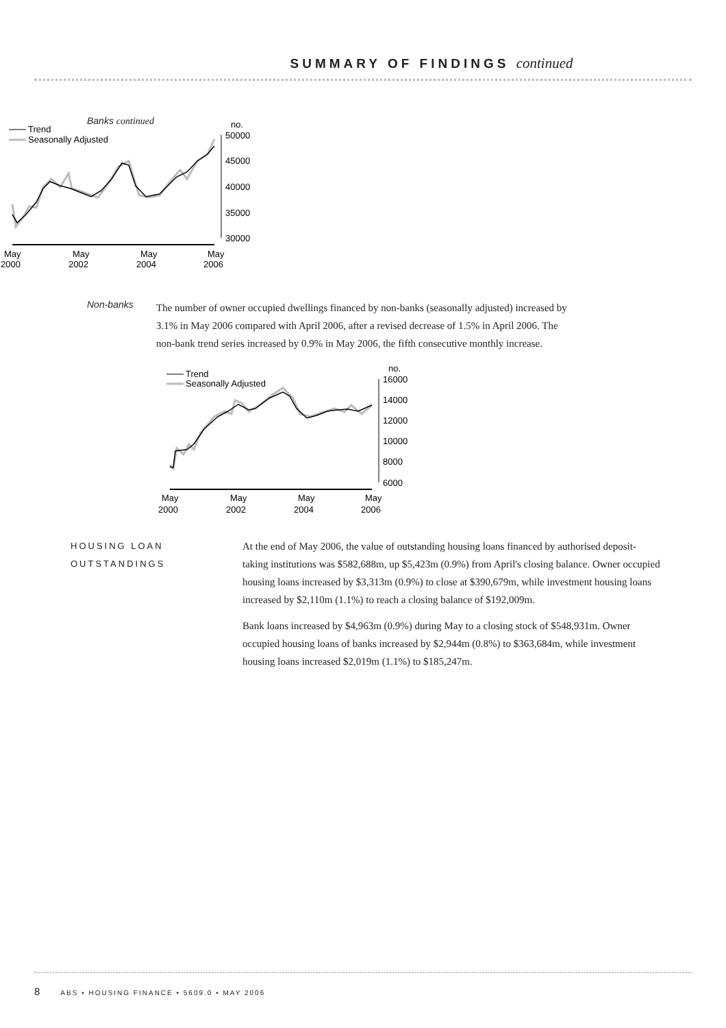SUMMARY OF FINDINGS continued
Banks continued
Trend
Seasonally Adjusted
no.
50000
45000
40000
35000
30000
May
2000
May
2002
May
2004
May
2006
Non-banks
The number of owner occupied dwellings financed by non-banks (seasonally adjusted) increased by 3.1% in May 2006 compared with April 2006, after a revised decrease of 1.5% in April 2006. The non-bank trend series increased by 0.9% in May 2006, the fifth consecutive monthly increase.
Trend
Seasonally Adjusted
no.
16000
14000
12000
10000
8000
6000
May
2000
May
2002
May
2004
May
2006
HOUSING LOAN
OUTSTANDINGS
At the end of May 2006, the value of outstanding housing loans financed by authorised deposit-taking institutions was $582,688m, up $5,423m (0.9%) from April's closing balance. Owner occupied housing loans increased by $3,313m (0.9%) to close at $390,679m, while investment housing loans increased by $2,110m (1.1%) to reach a closing balance of $192,009m.
Bank loans increased by $4,963m (0.9%) during May to a closing stock of $548,931m. Owner occupied housing loans of banks increased by $2,944m (0.8%) to $363,684m, while investment housing loans increased $2,019m (1.1%) to $185,247m.
8 ABS • HOUSING FINANCE • 5609.0 • MAY 2006